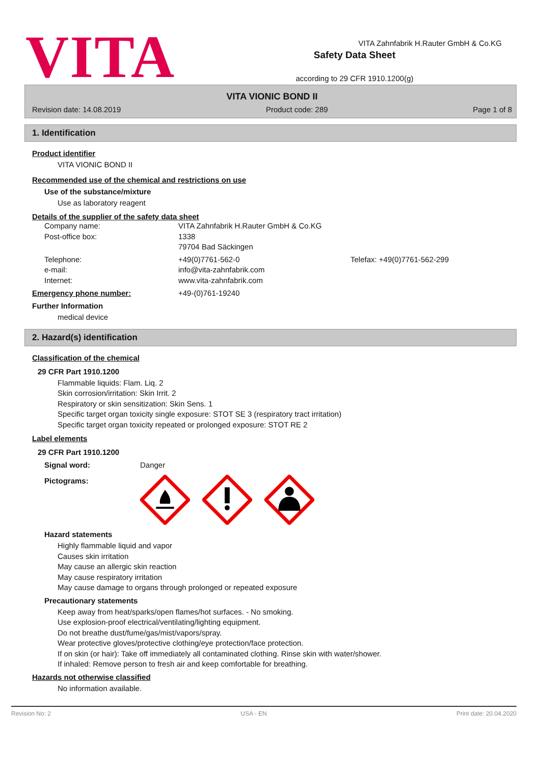VITA
Safety Data Sheet
according to 29 CFR 1910.1200(g)
VITA Zahnfabrik H.Rauter GmbH & Co.KG
VITA VIONIC BOND II
Revision date: 14.08.2019 Product code: 289 Page 1 of 8
1. Identification
Product identifier
VITA VIONIC BOND II
Recommended use of the chemical and restrictions on use
Use of the substance/mixture
Use as laboratory reagent
Details of the supplier of the safety data sheet
Company name: VITA Zahnfabrik H.Rauter GmbH & Co.KG Post-office box: 1338
79704 Bad Säckingen Telephone:
e-mail:
Internet: +49(0)7761-562-0
info@vita-zahnfabrik.com
www.vita-zahnfabrik.com Telefax: +49(0)7761-562-299
Emergency phone number: +49-(0)761-19240
Further Information
medical device
2. Hazard(s) identification
Classification of the chemical
29 CFR Part 1910.1200
Flammable liquids: Flam. Liq. 2
Skin corrosion/irritation: Skin Irrit. 2
Respiratory or skin sensitization: Skin Sens. 1
Specific target organ toxicity single exposure: STOT SE 3 (respiratory tract irritation)
Specific target organ toxicity repeated or prolonged exposure: STOT RE 2
Label elements
29 CFR Part 1910.1200
Signal word: Danger
Pictograms:
Hazard statements
Highly flammable liquid and vapor
Causes skin irritation
May cause an allergic skin reaction
May cause respiratory irritation
May cause damage to organs through prolonged or repeated exposure
Precautionary statements
Keep away from heat/sparks/open flames/hot surfaces. - No smoking.
Use explosion-proof electrical/ventilating/lighting equipment.
Do not breathe dust/fume/gas/mist/vapors/spray.
Wear protective gloves/protective clothing/eye protection/face protection.
If on skin (or hair): Take off immediately all contaminated clothing. Rinse skin with water/shower.
If inhaled: Remove person to fresh air and keep comfortable for breathing.
Hazards not otherwise classified
No information available.
Revision No: 2 USA - EN Print date: 20.04.2020